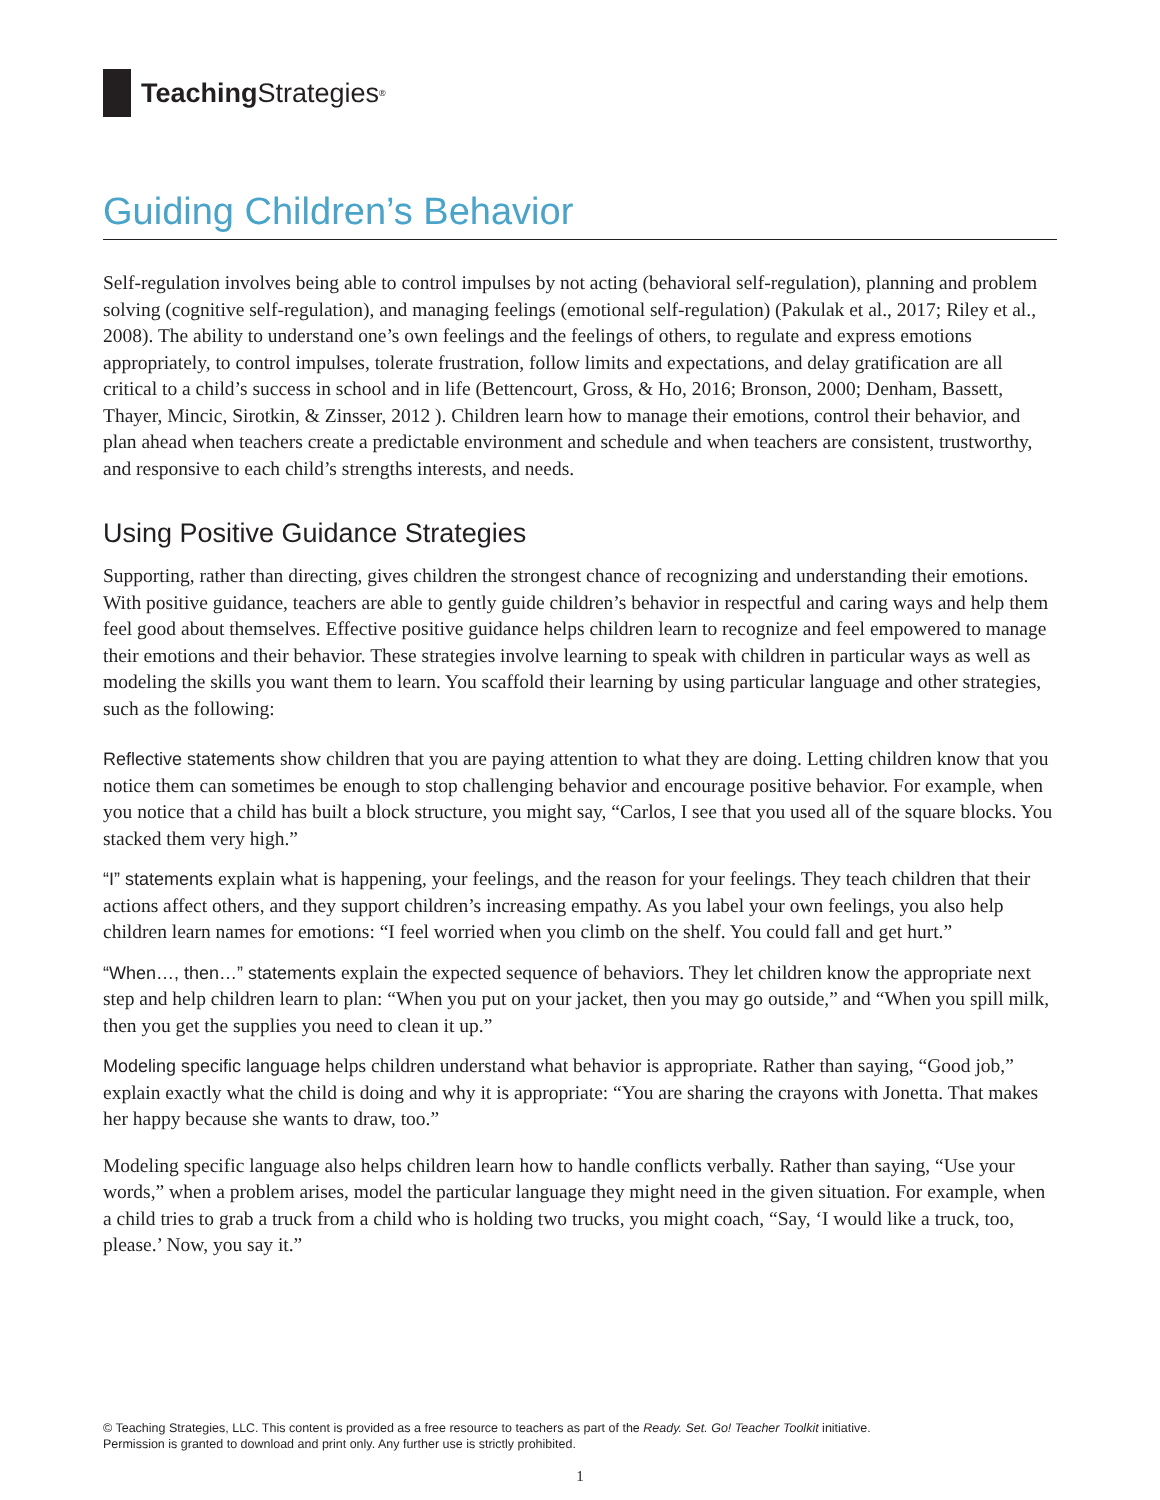Teaching Strategies<sup>®</sup>
Guiding Children’s Behavior
Self-regulation involves being able to control impulses by not acting (behavioral self-regulation), planning and problem solving (cognitive self-regulation), and managing feelings (emotional self-regulation) (Pakulak et al., 2017; Riley et al., 2008). The ability to understand one’s own feelings and the feelings of others, to regulate and express emotions appropriately, to control impulses, tolerate frustration, follow limits and expectations, and delay gratification are all critical to a child’s success in school and in life (Bettencourt, Gross, & Ho, 2016; Bronson, 2000; Denham, Bassett, Thayer, Mincic, Sirotkin, & Zinsser, 2012 ). Children learn how to manage their emotions, control their behavior, and plan ahead when teachers create a predictable environment and schedule and when teachers are consistent, trustworthy, and responsive to each child’s strengths interests, and needs.
Using Positive Guidance Strategies
Supporting, rather than directing, gives children the strongest chance of recognizing and understanding their emotions. With positive guidance, teachers are able to gently guide children’s behavior in respectful and caring ways and help them feel good about themselves. Effective positive guidance helps children learn to recognize and feel empowered to manage their emotions and their behavior. These strategies involve learning to speak with children in particular ways as well as modeling the skills you want them to learn. You scaffold their learning by using particular language and other strategies, such as the following:
Reflective statements show children that you are paying attention to what they are doing. Letting children know that you notice them can sometimes be enough to stop challenging behavior and encourage positive behavior. For example, when you notice that a child has built a block structure, you might say, “Carlos, I see that you used all of the square blocks. You stacked them very high.”
“I” statements explain what is happening, your feelings, and the reason for your feelings. They teach children that their actions affect others, and they support children’s increasing empathy. As you label your own feelings, you also help children learn names for emotions: “I feel worried when you climb on the shelf. You could fall and get hurt.”
“When…, then…” statements explain the expected sequence of behaviors. They let children know the appropriate next step and help children learn to plan: “When you put on your jacket, then you may go outside,” and “When you spill milk, then you get the supplies you need to clean it up.”
Modeling specific language helps children understand what behavior is appropriate. Rather than saying, “Good job,” explain exactly what the child is doing and why it is appropriate: “You are sharing the crayons with Jonetta. That makes her happy because she wants to draw, too.”
Modeling specific language also helps children learn how to handle conflicts verbally. Rather than saying, “Use your words,” when a problem arises, model the particular language they might need in the given situation. For example, when a child tries to grab a truck from a child who is holding two trucks, you might coach, “Say, ‘I would like a truck, too, please.’ Now, you say it.”
© Teaching Strategies, LLC. This content is provided as a free resource to teachers as part of the Ready. Set. Go! Teacher Toolkit initiative.
Permission is granted to download and print only. Any further use is strictly prohibited.
1